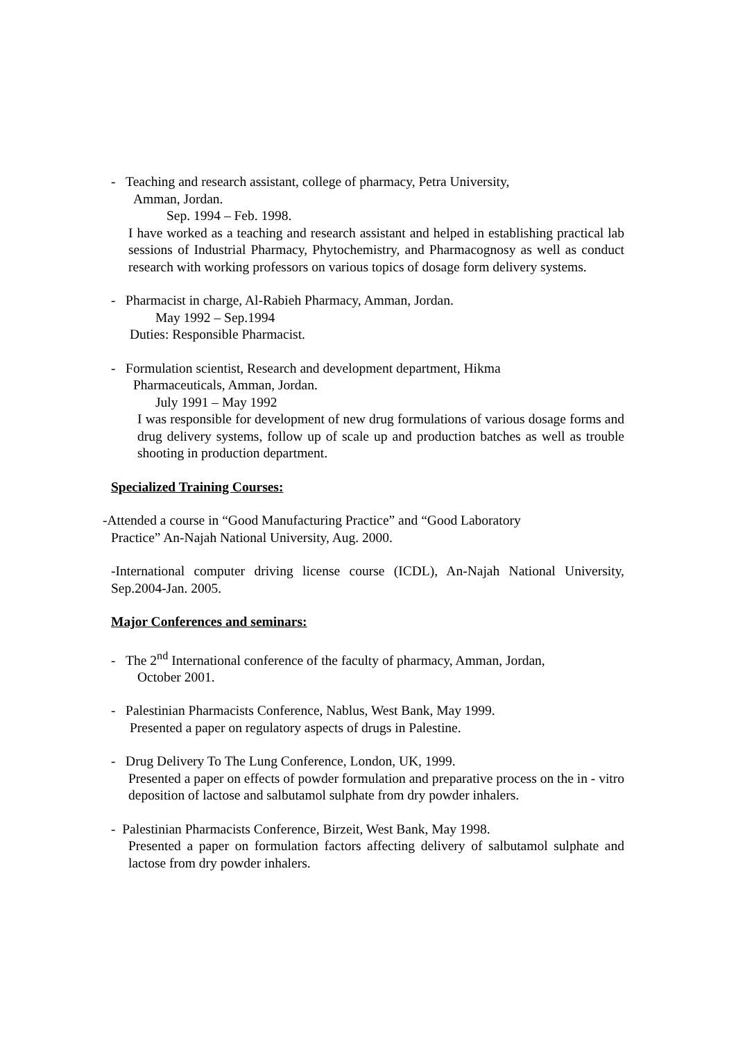- Teaching and research assistant, college of pharmacy, Petra University,
Amman, Jordan.
Sep. 1994 – Feb. 1998.
I have worked as a teaching and research assistant and helped in establishing practical lab sessions of Industrial Pharmacy, Phytochemistry, and Pharmacognosy as well as conduct research with working professors on various topics of dosage form delivery systems.
- Pharmacist in charge, Al-Rabieh Pharmacy, Amman, Jordan.
May 1992 – Sep.1994
Duties: Responsible Pharmacist.
- Formulation scientist, Research and development department, Hikma
Pharmaceuticals, Amman, Jordan.
July 1991 – May 1992
I was responsible for development of new drug formulations of various dosage forms and drug delivery systems, follow up of scale up and production batches as well as trouble shooting in production department.
Specialized Training Courses:
-Attended a course in “Good Manufacturing Practice” and “Good Laboratory
Practice” An-Najah National University, Aug. 2000.
-International computer driving license course (ICDL), An-Najah National University, Sep.2004-Jan. 2005.
Major Conferences and seminars:
- The 2<sup>nd</sup> International conference of the faculty of pharmacy, Amman, Jordan,
October 2001.
- Palestinian Pharmacists Conference, Nablus, West Bank, May 1999.
Presented a paper on regulatory aspects of drugs in Palestine.
- Drug Delivery To The Lung Conference, London, UK, 1999.
Presented a paper on effects of powder formulation and preparative process on the in - vitro deposition of lactose and salbutamol sulphate from dry powder inhalers.
- Palestinian Pharmacists Conference, Birzeit, West Bank, May 1998.
Presented a paper on formulation factors affecting delivery of salbutamol sulphate and lactose from dry powder inhalers.